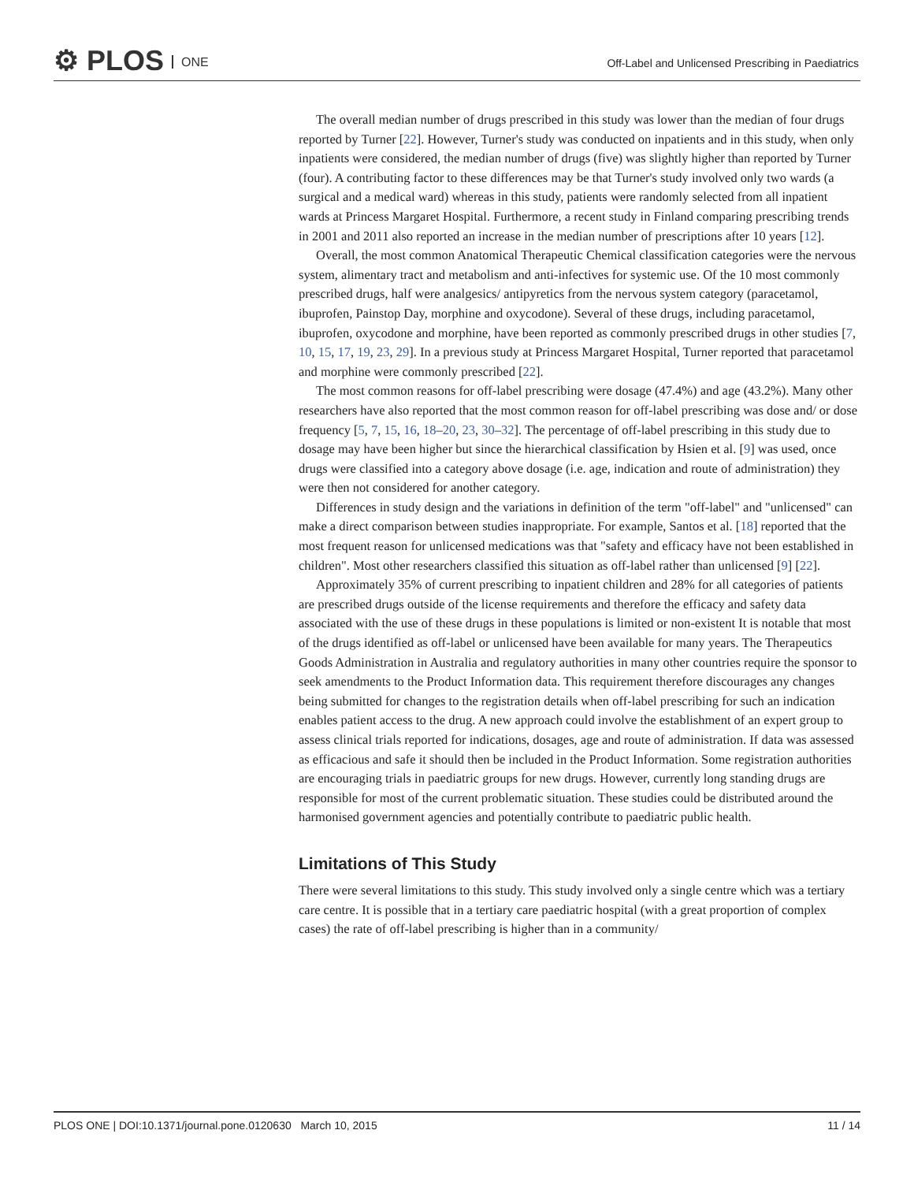⚙ PLOS ONE
Off-Label and Unlicensed Prescribing in Paediatrics
The overall median number of drugs prescribed in this study was lower than the median of four drugs reported by Turner [22]. However, Turner's study was conducted on inpatients and in this study, when only inpatients were considered, the median number of drugs (five) was slightly higher than reported by Turner (four). A contributing factor to these differences may be that Turner's study involved only two wards (a surgical and a medical ward) whereas in this study, patients were randomly selected from all inpatient wards at Princess Margaret Hospital. Furthermore, a recent study in Finland comparing prescribing trends in 2001 and 2011 also reported an increase in the median number of prescriptions after 10 years [12].
Overall, the most common Anatomical Therapeutic Chemical classification categories were the nervous system, alimentary tract and metabolism and anti-infectives for systemic use. Of the 10 most commonly prescribed drugs, half were analgesics/ antipyretics from the nervous system category (paracetamol, ibuprofen, Painstop Day, morphine and oxycodone). Several of these drugs, including paracetamol, ibuprofen, oxycodone and morphine, have been reported as commonly prescribed drugs in other studies [7, 10, 15, 17, 19, 23, 29]. In a previous study at Princess Margaret Hospital, Turner reported that paracetamol and morphine were commonly prescribed [22].
The most common reasons for off-label prescribing were dosage (47.4%) and age (43.2%). Many other researchers have also reported that the most common reason for off-label prescribing was dose and/ or dose frequency [5, 7, 15, 16, 18–20, 23, 30–32]. The percentage of off-label prescribing in this study due to dosage may have been higher but since the hierarchical classification by Hsien et al. [9] was used, once drugs were classified into a category above dosage (i.e. age, indication and route of administration) they were then not considered for another category.
Differences in study design and the variations in definition of the term "off-label" and "unlicensed" can make a direct comparison between studies inappropriate. For example, Santos et al. [18] reported that the most frequent reason for unlicensed medications was that "safety and efficacy have not been established in children". Most other researchers classified this situation as off-label rather than unlicensed [9] [22].
Approximately 35% of current prescribing to inpatient children and 28% for all categories of patients are prescribed drugs outside of the license requirements and therefore the efficacy and safety data associated with the use of these drugs in these populations is limited or non-existent It is notable that most of the drugs identified as off-label or unlicensed have been available for many years. The Therapeutics Goods Administration in Australia and regulatory authorities in many other countries require the sponsor to seek amendments to the Product Information data. This requirement therefore discourages any changes being submitted for changes to the registration details when off-label prescribing for such an indication enables patient access to the drug. A new approach could involve the establishment of an expert group to assess clinical trials reported for indications, dosages, age and route of administration. If data was assessed as efficacious and safe it should then be included in the Product Information. Some registration authorities are encouraging trials in paediatric groups for new drugs. However, currently long standing drugs are responsible for most of the current problematic situation. These studies could be distributed around the harmonised government agencies and potentially contribute to paediatric public health.
Limitations of This Study
There were several limitations to this study. This study involved only a single centre which was a tertiary care centre. It is possible that in a tertiary care paediatric hospital (with a great proportion of complex cases) the rate of off-label prescribing is higher than in a community/
PLOS ONE | DOI:10.1371/journal.pone.0120630 March 10, 2015 11 / 14